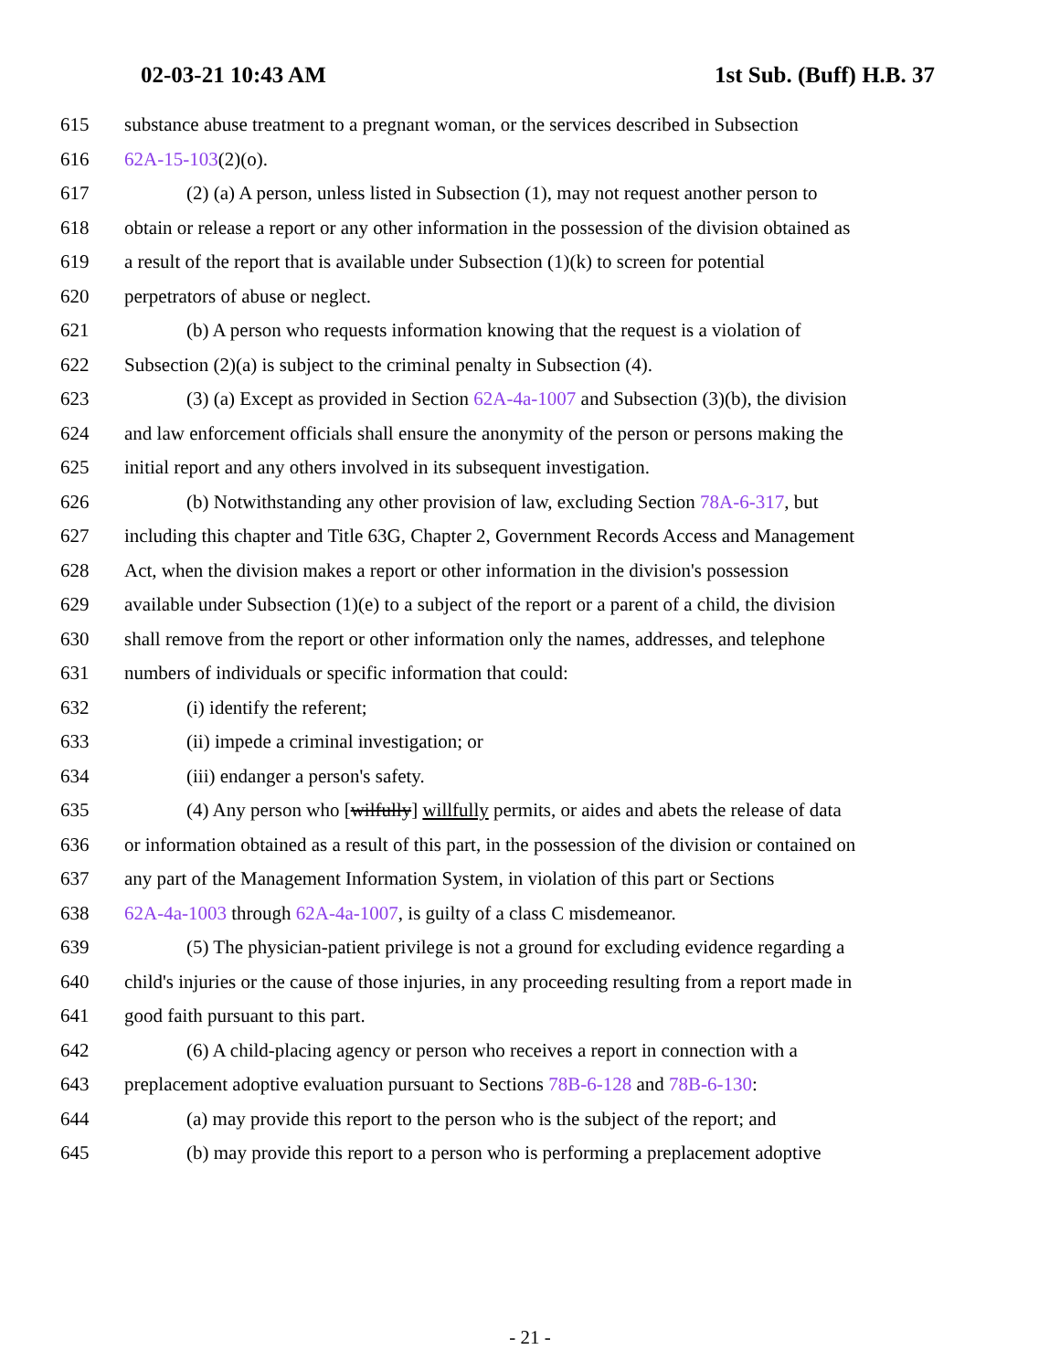02-03-21 10:43 AM 1st Sub. (Buff) H.B. 37
615 substance abuse treatment to a pregnant woman, or the services described in Subsection
616 62A-15-103(2)(o).
617 (2) (a) A person, unless listed in Subsection (1), may not request another person to
618 obtain or release a report or any other information in the possession of the division obtained as
619 a result of the report that is available under Subsection (1)(k) to screen for potential
620 perpetrators of abuse or neglect.
621 (b) A person who requests information knowing that the request is a violation of
622 Subsection (2)(a) is subject to the criminal penalty in Subsection (4).
623 (3) (a) Except as provided in Section 62A-4a-1007 and Subsection (3)(b), the division
624 and law enforcement officials shall ensure the anonymity of the person or persons making the
625 initial report and any others involved in its subsequent investigation.
626 (b) Notwithstanding any other provision of law, excluding Section 78A-6-317, but
627 including this chapter and Title 63G, Chapter 2, Government Records Access and Management
628 Act, when the division makes a report or other information in the division's possession
629 available under Subsection (1)(e) to a subject of the report or a parent of a child, the division
630 shall remove from the report or other information only the names, addresses, and telephone
631 numbers of individuals or specific information that could:
632 (i) identify the referent;
633 (ii) impede a criminal investigation; or
634 (iii) endanger a person's safety.
635 (4) Any person who [wilfully] willfully permits, or aides and abets the release of data
636 or information obtained as a result of this part, in the possession of the division or contained on
637 any part of the Management Information System, in violation of this part or Sections
638 62A-4a-1003 through 62A-4a-1007, is guilty of a class C misdemeanor.
639 (5) The physician-patient privilege is not a ground for excluding evidence regarding a
640 child's injuries or the cause of those injuries, in any proceeding resulting from a report made in
641 good faith pursuant to this part.
642 (6) A child-placing agency or person who receives a report in connection with a
643 preplacement adoptive evaluation pursuant to Sections 78B-6-128 and 78B-6-130:
644 (a) may provide this report to the person who is the subject of the report; and
645 (b) may provide this report to a person who is performing a preplacement adoptive
- 21 -